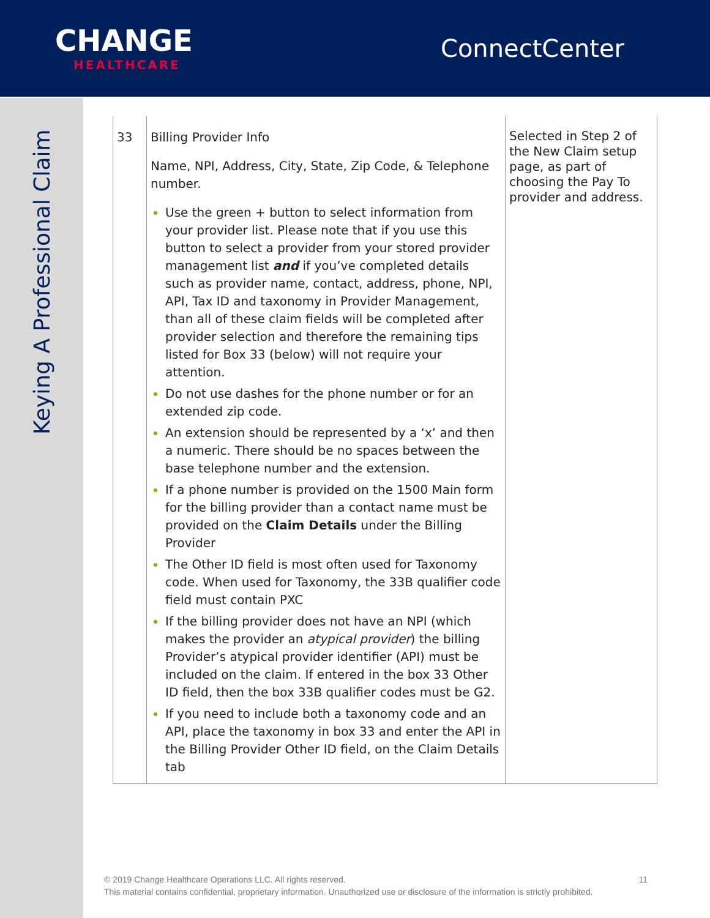CHANGE
HEALTHCARE
ConnectCenter
Keying A Professional Claim
| 33 | Billing Provider Info Name, NPI, Address, City, State, Zip Code, & Telephone number. Use the green + button to select information from your provider list. Please note that if you use this button to select a provider from your stored provider management list and if you’ve completed details such as provider name, contact, address, phone, NPI, API, Tax ID and taxonomy in Provider Management, than all of these claim fields will be completed after provider selection and therefore the remaining tips listed for Box 33 (below) will not require your attention. Do not use dashes for the phone number or for an extended zip code. An extension should be represented by a ‘x’ and then a numeric. There should be no spaces between the base telephone number and the extension. If a phone number is provided on the 1500 Main form for the billing provider than a contact name must be provided on the Claim Details under the Billing Provider The Other ID field is most often used for Taxonomy code. When used for Taxonomy, the 33B qualifier code field must contain PXC If the billing provider does not have an NPI (which makes the provider an atypical provider ) the billing Provider’s atypical provider identifier (API) must be included on the claim. If entered in the box 33 Other ID field, then the box 33B qualifier codes must be G2. If you need to include both a taxonomy code and an API, place the taxonomy in box 33 and enter the API in the Billing Provider Other ID field, on the Claim Details tab | Selected in Step 2 of the New Claim setup page, as part of choosing the Pay To provider and address. |
© 2019 Change Healthcare Operations LLC. All rights reserved. 11
This material contains confidential, proprietary information. Unauthorized use or disclosure of the information is strictly prohibited.